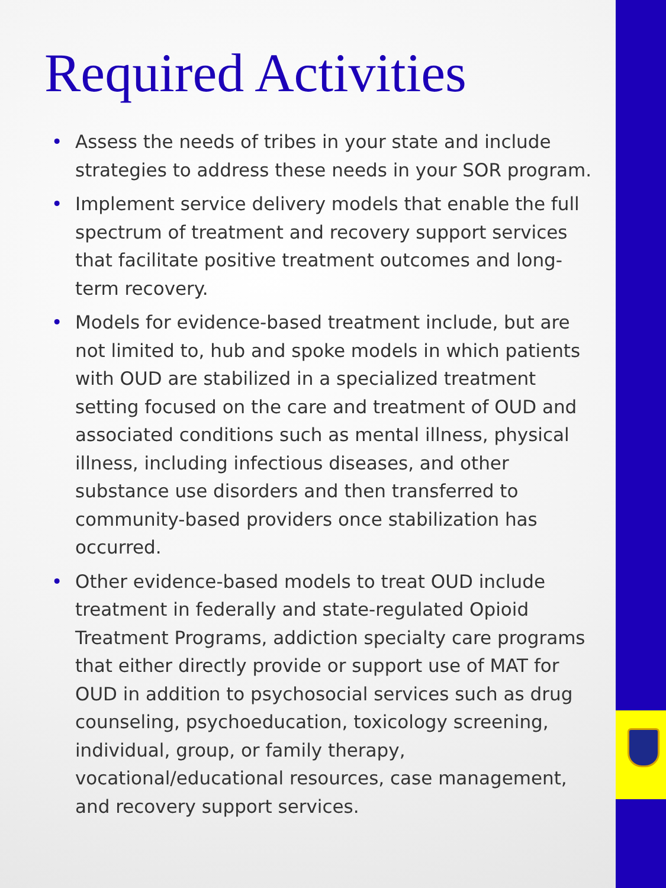Required Activities
• Assess the needs of tribes in your state and include strategies to address these needs in your SOR program.
• Implement service delivery models that enable the full spectrum of treatment and recovery support services that facilitate positive treatment outcomes and long-term recovery.
• Models for evidence-based treatment include, but are not limited to, hub and spoke models in which patients with OUD are stabilized in a specialized treatment setting focused on the care and treatment of OUD and associated conditions such as mental illness, physical illness, including infectious diseases, and other substance use disorders and then transferred to community-based providers once stabilization has occurred.
• Other evidence-based models to treat OUD include treatment in federally and state-regulated Opioid Treatment Programs, addiction specialty care programs that either directly provide or support use of MAT for OUD in addition to psychosocial services such as drug counseling, psychoeducation, toxicology screening, individual, group, or family therapy, vocational/educational resources, case management, and recovery support services.